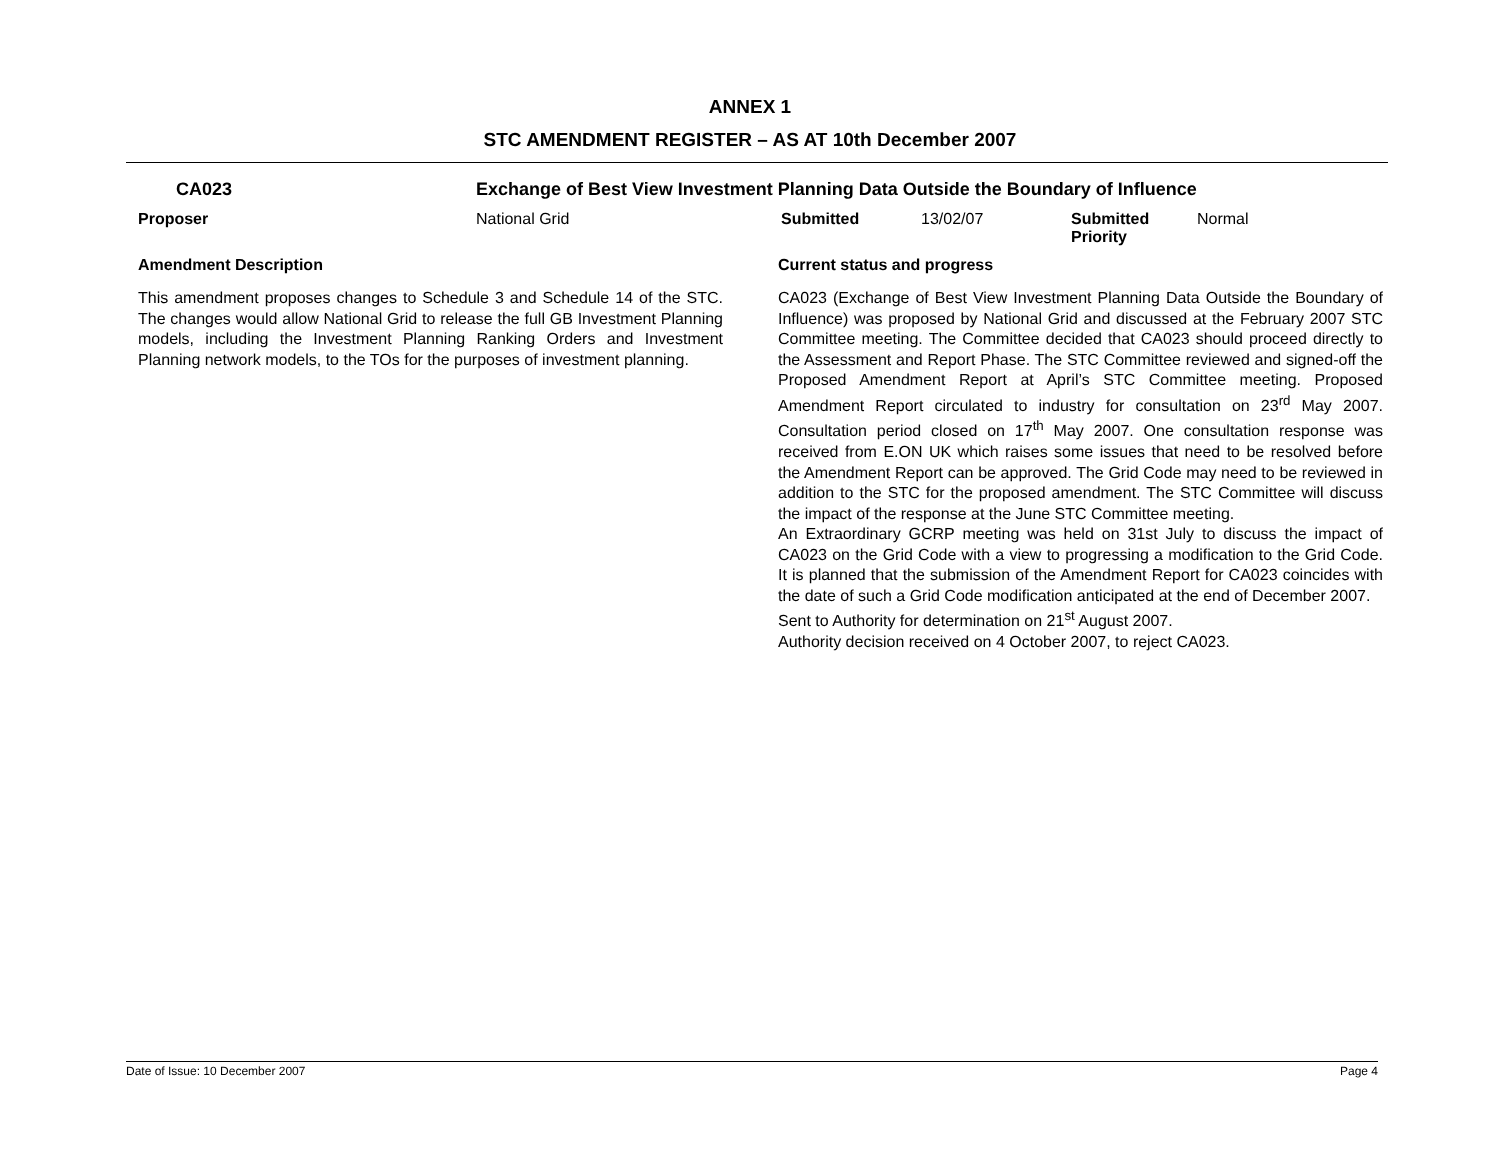ANNEX 1
STC AMENDMENT REGISTER – AS AT 10th December 2007
| CA023 | Exchange of Best View Investment Planning Data Outside the Boundary of Influence | | | | |
| Proposer | National Grid | Submitted | 13/02/07 | Submitted Priority | Normal |
| Amendment Description | | Current status and progress |
| This amendment proposes changes to Schedule 3 and Schedule 14 of the STC. The changes would allow National Grid to release the full GB Investment Planning models, including the Investment Planning Ranking Orders and Investment Planning network models, to the TOs for the purposes of investment planning. | | CA023 (Exchange of Best View Investment Planning Data Outside the Boundary of Influence) was proposed by National Grid and discussed at the February 2007 STC Committee meeting. The Committee decided that CA023 should proceed directly to the Assessment and Report Phase. The STC Committee reviewed and signed-off the Proposed Amendment Report at April’s STC Committee meeting. Proposed Amendment Report circulated to industry for consultation on 23<sup>rd</sup> May 2007. Consultation period closed on 17<sup>th</sup> May 2007. One consultation response was received from E.ON UK which raises some issues that need to be resolved before the Amendment Report can be approved. The Grid Code may need to be reviewed in addition to the STC for the proposed amendment. The STC Committee will discuss the impact of the response at the June STC Committee meeting. An Extraordinary GCRP meeting was held on 31st July to discuss the impact of CA023 on the Grid Code with a view to progressing a modification to the Grid Code. It is planned that the submission of the Amendment Report for CA023 coincides with the date of such a Grid Code modification anticipated at the end of December 2007. Sent to Authority for determination on 21<sup>st</sup> August 2007. Authority decision received on 4 October 2007, to reject CA023. |
Date of Issue: 10 December 2007 Page 4